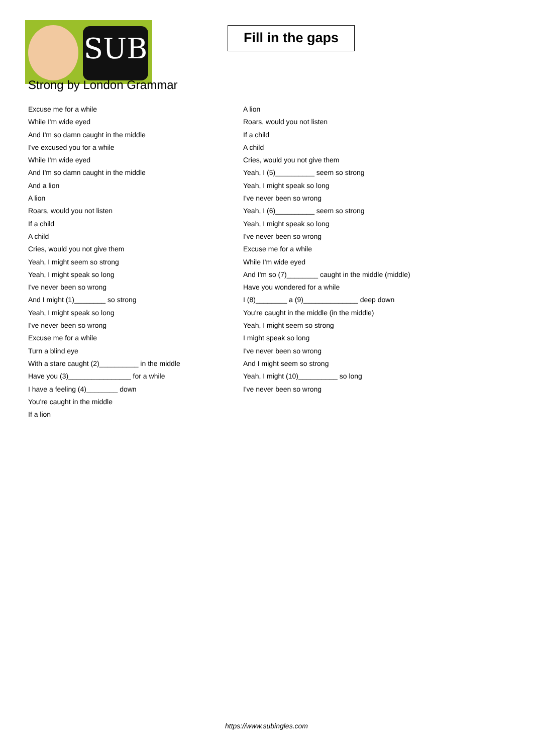SUB
Fill in the gaps
Strong by London Grammar
Excuse me for a while
While I'm wide eyed
And I'm so damn caught in the middle
I've excused you for a while
While I'm wide eyed
And I'm so damn caught in the middle
And a lion
A lion
Roars, would you not listen
If a child
A child
Cries, would you not give them
Yeah, I might seem so strong
Yeah, I might speak so long
I've never been so wrong
And I might (1)________ so strong
Yeah, I might speak so long
I've never been so wrong
Excuse me for a while
Turn a blind eye
With a stare caught (2)__________ in the middle
Have you (3)________________ for a while
I have a feeling (4)________ down
You're caught in the middle
If a lion
A lion
Roars, would you not listen
If a child
A child
Cries, would you not give them
Yeah, I (5)__________ seem so strong
Yeah, I might speak so long
I've never been so wrong
Yeah, I (6)__________ seem so strong
Yeah, I might speak so long
I've never been so wrong
Excuse me for a while
While I'm wide eyed
And I'm so (7)________ caught in the middle (middle)
Have you wondered for a while
I (8)________ a (9)______________ deep down
You're caught in the middle (in the middle)
Yeah, I might seem so strong
I might speak so long
I've never been so wrong
And I might seem so strong
Yeah, I might (10)__________ so long
I've never been so wrong
https://www.subingles.com